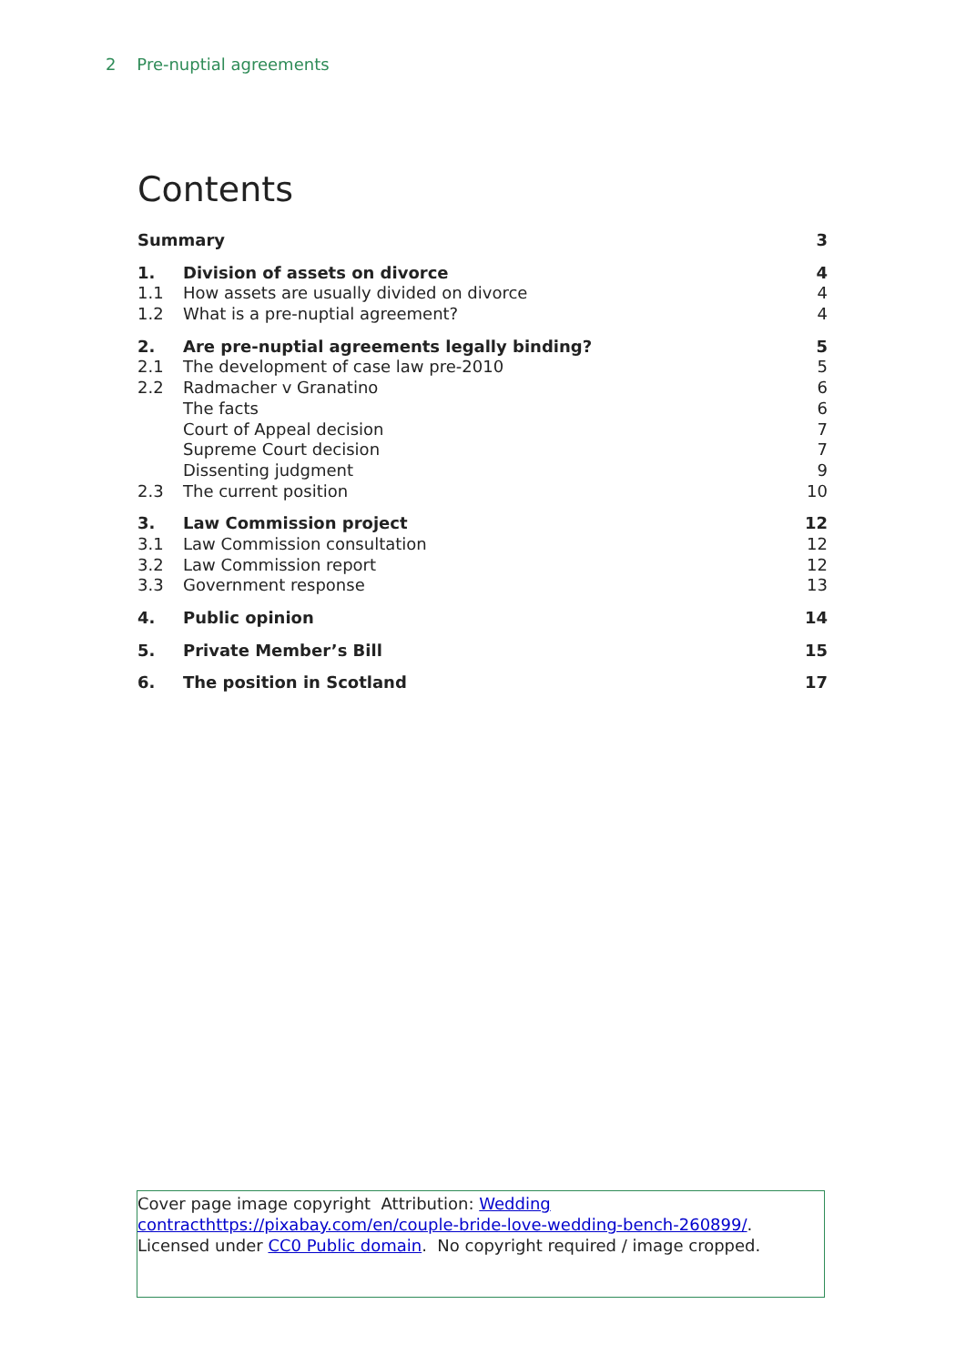2 Pre-nuptial agreements
Contents
| Summary | | 3 |
| 1. | Division of assets on divorce | 4 |
| 1.1 | How assets are usually divided on divorce | 4 |
| 1.2 | What is a pre-nuptial agreement? | 4 |
| 2. | Are pre-nuptial agreements legally binding? | 5 |
| 2.1 | The development of case law pre-2010 | 5 |
| 2.2 | Radmacher v Granatino | 6 |
| | The facts | 6 |
| | Court of Appeal decision | 7 |
| | Supreme Court decision | 7 |
| | Dissenting judgment | 9 |
| 2.3 | The current position | 10 |
| 3. | Law Commission project | 12 |
| 3.1 | Law Commission consultation | 12 |
| 3.2 | Law Commission report | 12 |
| 3.3 | Government response | 13 |
| 4. | Public opinion | 14 |
| 5. | Private Member’s Bill | 15 |
| 6. | The position in Scotland | 17 |
Cover page image copyright Attribution: Wedding contracthttps://pixabay.com/en/couple-bride-love-wedding-bench-260899/. Licensed under CC0 Public domain. No copyright required / image cropped.